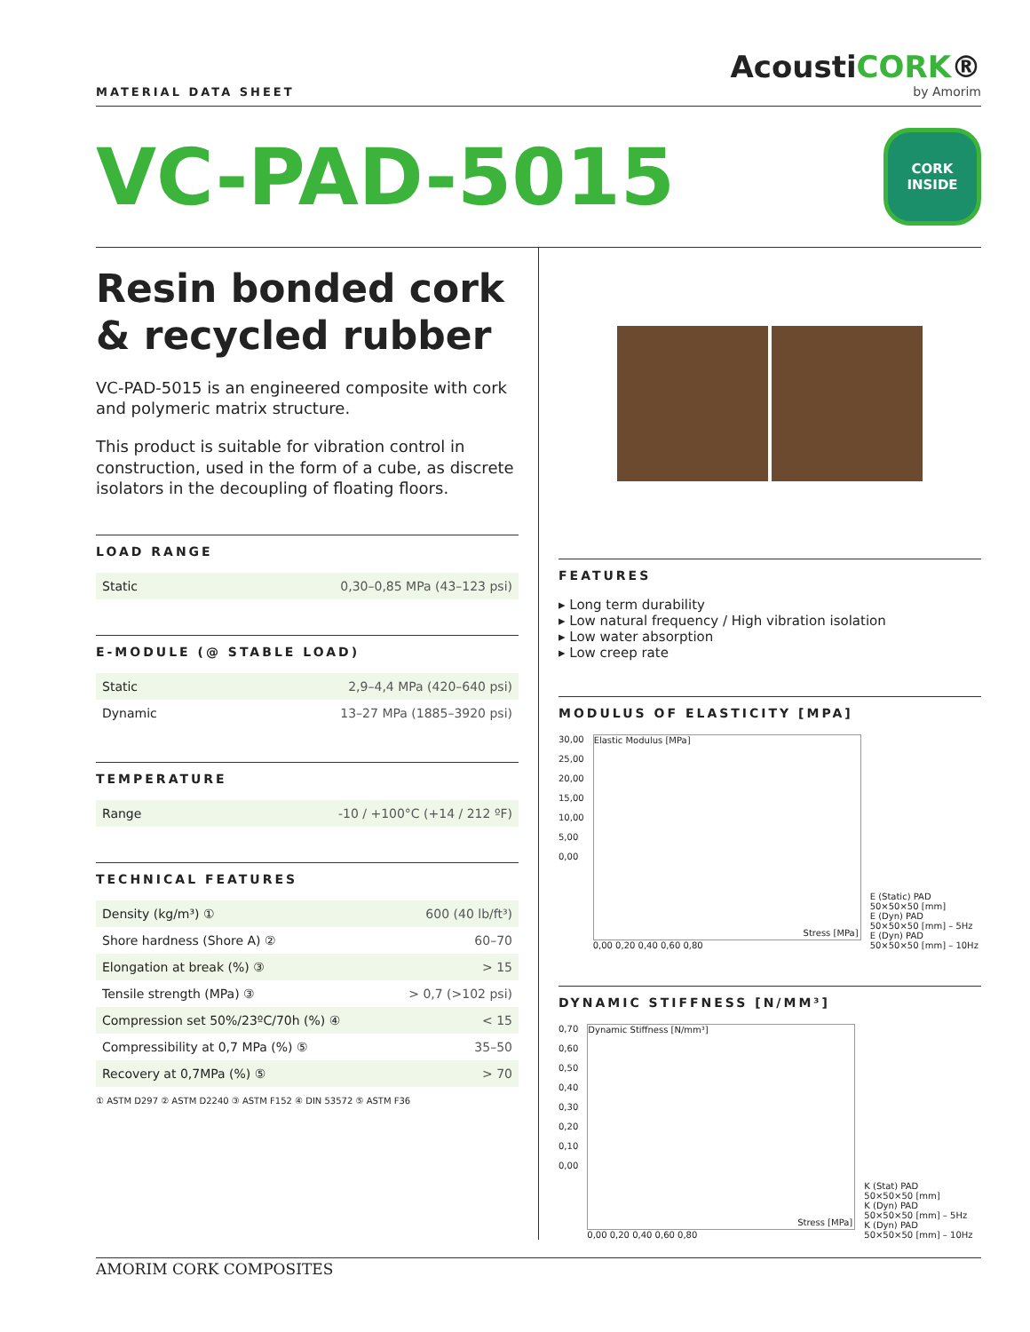MATERIAL DATA SHEET
AcoustiCORK®
by Amorim
VC-PAD-5015
CORK
INSIDE
Resin bonded cork
& recycled rubber
VC-PAD-5015 is an engineered composite with cork and polymeric matrix structure.
This product is suitable for vibration control in construction, used in the form of a cube, as discrete isolators in the decoupling of floating floors.
LOAD RANGE
| Static | 0,30–0,85 MPa (43–123 psi) |
E-MODULE (@ STABLE LOAD)
| Static | 2,9–4,4 MPa (420–640 psi) |
| Dynamic | 13–27 MPa (1885–3920 psi) |
TEMPERATURE
| Range | -10 / +100°C (+14 / 212 ºF) |
TECHNICAL FEATURES
| Density (kg/m³) ① | 600 (40 lb/ft³) |
| Shore hardness (Shore A) ② | 60–70 |
| Elongation at break (%) ③ | > 15 |
| Tensile strength (MPa) ③ | > 0,7 (>102 psi) |
| Compression set 50%/23ºC/70h (%) ④ | < 15 |
| Compressibility at 0,7 MPa (%) ⑤ | 35–50 |
| Recovery at 0,7MPa (%) ⑤ | > 70 |
① ASTM D297 ② ASTM D2240 ③ ASTM F152 ④ DIN 53572 ⑤ ASTM F36
FEATURES
▸ Long term durability
▸ Low natural frequency / High vibration isolation
▸ Low water absorption
▸ Low creep rate
MODULUS OF ELASTICITY [MPA]
30,00
25,00
20,00
15,00
10,00
5,00
0,00
Elastic Modulus [MPa]
Stress [MPa]
0,00 0,20 0,40 0,60 0,80
E (Static) PAD
50×50×50 [mm]
E (Dyn) PAD
50×50×50 [mm] – 5Hz
E (Dyn) PAD
50×50×50 [mm] – 10Hz
DYNAMIC STIFFNESS [N/MM³]
0,70
0,60
0,50
0,40
0,30
0,20
0,10
0,00
Dynamic Stiffness [N/mm³]
Stress [MPa]
0,00 0,20 0,40 0,60 0,80
K (Stat) PAD
50×50×50 [mm]
K (Dyn) PAD
50×50×50 [mm] – 5Hz
K (Dyn) PAD
50×50×50 [mm] – 10Hz
AMORIM CORK COMPOSITES